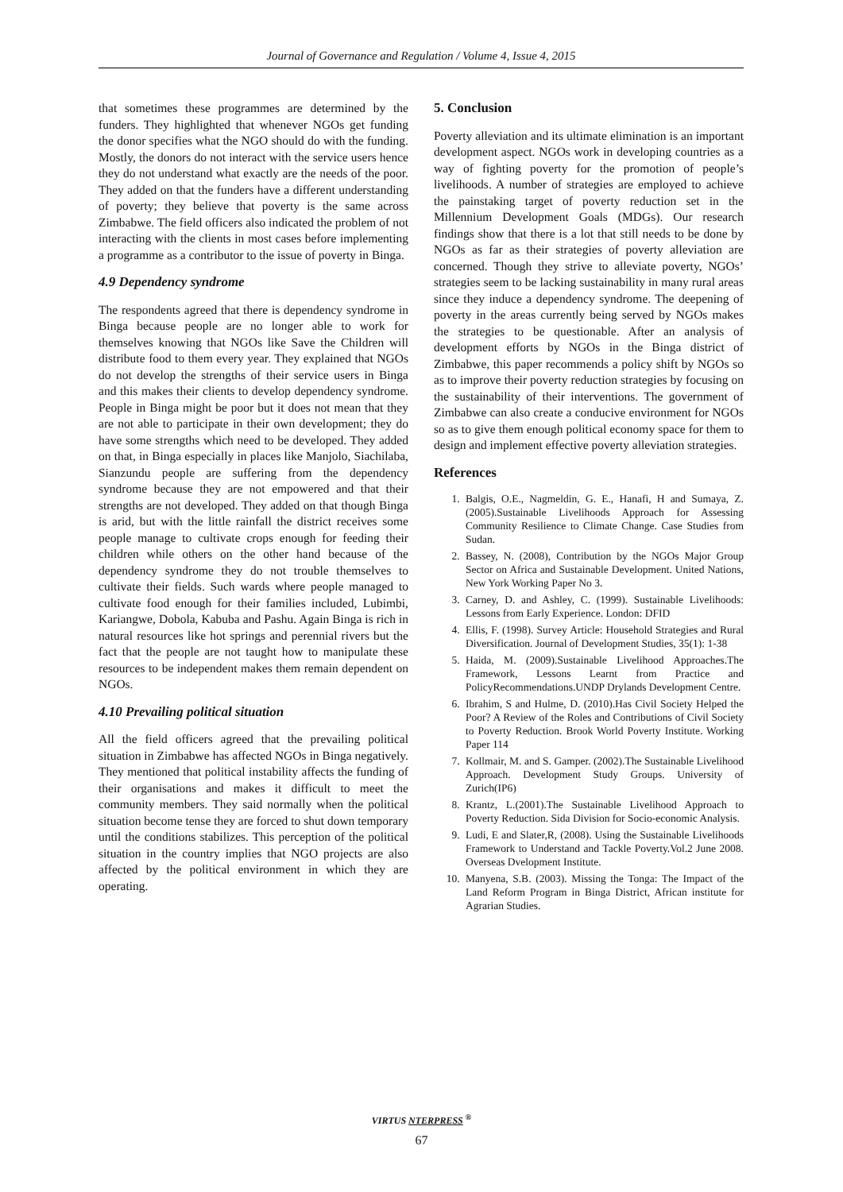Journal of Governance and Regulation / Volume 4, Issue 4, 2015
that sometimes these programmes are determined by the funders. They highlighted that whenever NGOs get funding the donor specifies what the NGO should do with the funding. Mostly, the donors do not interact with the service users hence they do not understand what exactly are the needs of the poor. They added on that the funders have a different understanding of poverty; they believe that poverty is the same across Zimbabwe. The field officers also indicated the problem of not interacting with the clients in most cases before implementing a programme as a contributor to the issue of poverty in Binga.
4.9 Dependency syndrome
The respondents agreed that there is dependency syndrome in Binga because people are no longer able to work for themselves knowing that NGOs like Save the Children will distribute food to them every year. They explained that NGOs do not develop the strengths of their service users in Binga and this makes their clients to develop dependency syndrome. People in Binga might be poor but it does not mean that they are not able to participate in their own development; they do have some strengths which need to be developed. They added on that, in Binga especially in places like Manjolo, Siachilaba, Sianzundu people are suffering from the dependency syndrome because they are not empowered and that their strengths are not developed. They added on that though Binga is arid, but with the little rainfall the district receives some people manage to cultivate crops enough for feeding their children while others on the other hand because of the dependency syndrome they do not trouble themselves to cultivate their fields. Such wards where people managed to cultivate food enough for their families included, Lubimbi, Kariangwe, Dobola, Kabuba and Pashu. Again Binga is rich in natural resources like hot springs and perennial rivers but the fact that the people are not taught how to manipulate these resources to be independent makes them remain dependent on NGOs.
4.10 Prevailing political situation
All the field officers agreed that the prevailing political situation in Zimbabwe has affected NGOs in Binga negatively. They mentioned that political instability affects the funding of their organisations and makes it difficult to meet the community members. They said normally when the political situation become tense they are forced to shut down temporary until the conditions stabilizes. This perception of the political situation in the country implies that NGO projects are also affected by the political environment in which they are operating.
5. Conclusion
Poverty alleviation and its ultimate elimination is an important development aspect. NGOs work in developing countries as a way of fighting poverty for the promotion of people’s livelihoods. A number of strategies are employed to achieve the painstaking target of poverty reduction set in the Millennium Development Goals (MDGs). Our research findings show that there is a lot that still needs to be done by NGOs as far as their strategies of poverty alleviation are concerned. Though they strive to alleviate poverty, NGOs’ strategies seem to be lacking sustainability in many rural areas since they induce a dependency syndrome. The deepening of poverty in the areas currently being served by NGOs makes the strategies to be questionable. After an analysis of development efforts by NGOs in the Binga district of Zimbabwe, this paper recommends a policy shift by NGOs so as to improve their poverty reduction strategies by focusing on the sustainability of their interventions. The government of Zimbabwe can also create a conducive environment for NGOs so as to give them enough political economy space for them to design and implement effective poverty alleviation strategies.
References
1. Balgis, O.E., Nagmeldin, G. E., Hanafi, H and Sumaya, Z.(2005).Sustainable Livelihoods Approach for Assessing Community Resilience to Climate Change. Case Studies from Sudan.
2. Bassey, N. (2008), Contribution by the NGOs Major Group Sector on Africa and Sustainable Development. United Nations, New York Working Paper No 3.
3. Carney, D. and Ashley, C. (1999). Sustainable Livelihoods: Lessons from Early Experience. London: DFID
4. Ellis, F. (1998). Survey Article: Household Strategies and Rural Diversification. Journal of Development Studies, 35(1): 1-38
5. Haida, M. (2009).Sustainable Livelihood Approaches.The Framework, Lessons Learnt from Practice and PolicyRecommendations.UNDP Drylands Development Centre.
6. Ibrahim, S and Hulme, D. (2010).Has Civil Society Helped the Poor? A Review of the Roles and Contributions of Civil Society to Poverty Reduction. Brook World Poverty Institute. Working Paper 114
7. Kollmair, M. and S. Gamper. (2002).The Sustainable Livelihood Approach. Development Study Groups. University of Zurich(IP6)
8. Krantz, L.(2001).The Sustainable Livelihood Approach to Poverty Reduction. Sida Division for Socio-economic Analysis.
9. Ludi, E and Slater,R, (2008). Using the Sustainable Livelihoods Framework to Understand and Tackle Poverty.Vol.2 June 2008. Overseas Dvelopment Institute.
10. Manyena, S.B. (2003). Missing the Tonga: The Impact of the Land Reform Program in Binga District, African institute for Agrarian Studies.
VIRTUS NTERPRESS <sup>®</sup>
67